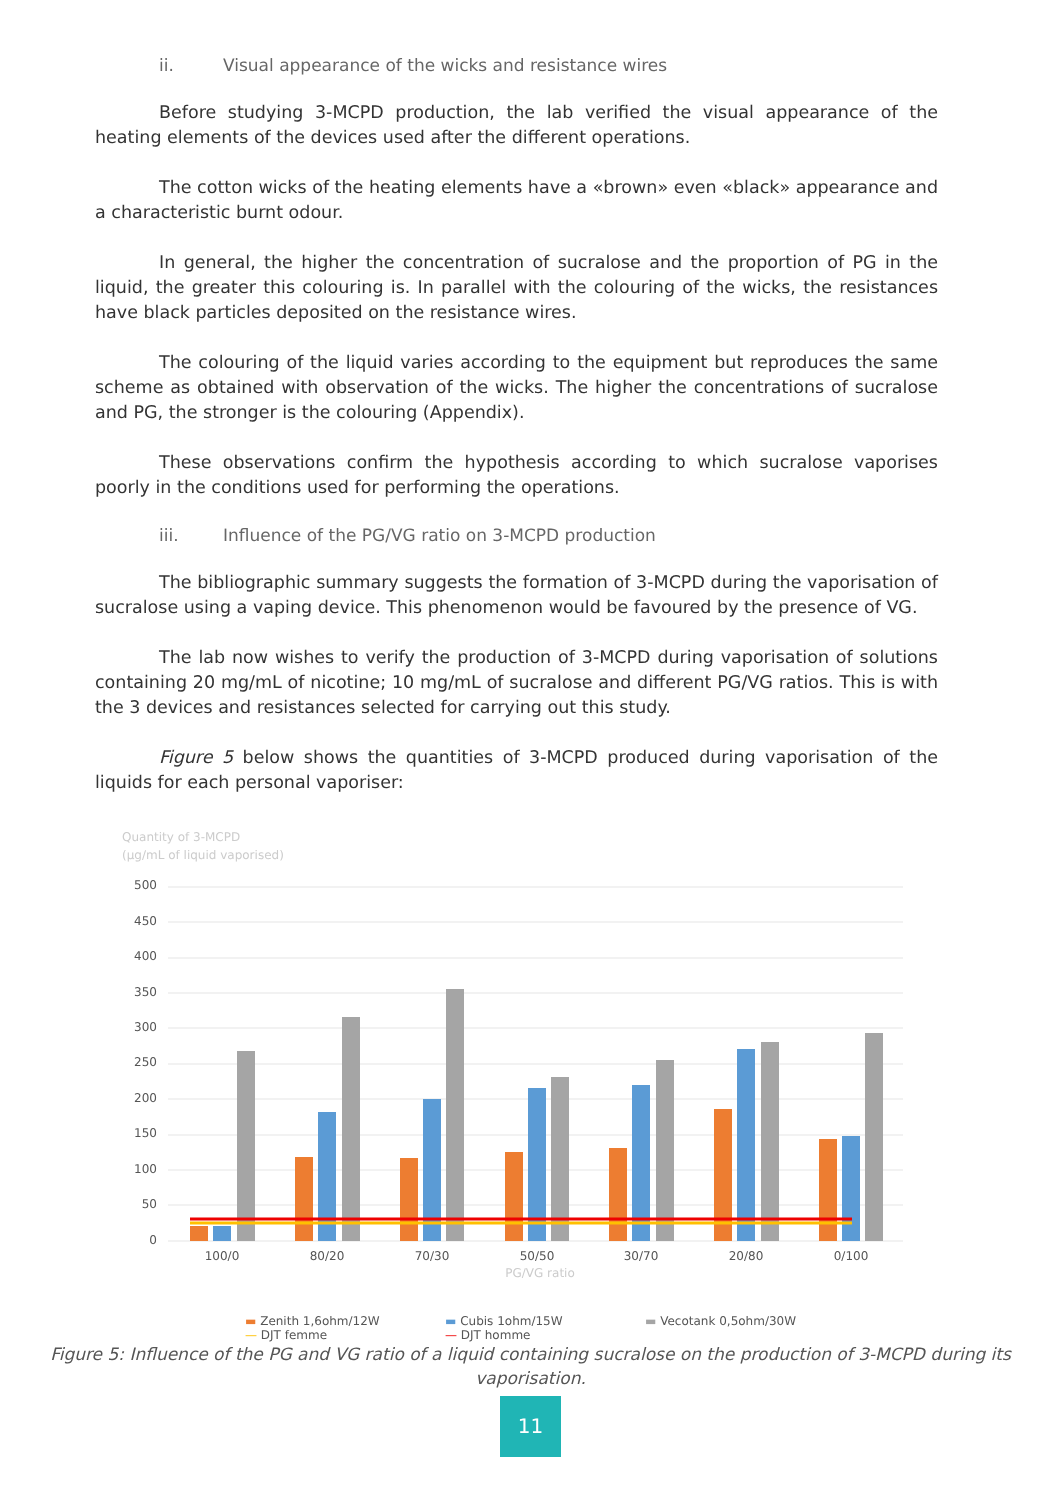ii. Visual appearance of the wicks and resistance wires
Before studying 3-MCPD production, the lab verified the visual appearance of the heating elements of the devices used after the different operations.
The cotton wicks of the heating elements have a «brown» even «black» appearance and a characteristic burnt odour.
In general, the higher the concentration of sucralose and the proportion of PG in the liquid, the greater this colouring is. In parallel with the colouring of the wicks, the resistances have black particles deposited on the resistance wires.
The colouring of the liquid varies according to the equipment but reproduces the same scheme as obtained with observation of the wicks. The higher the concentrations of sucralose and PG, the stronger is the colouring (Appendix).
These observations confirm the hypothesis according to which sucralose vaporises poorly in the conditions used for performing the operations.
iii. Influence of the PG/VG ratio on 3-MCPD production
The bibliographic summary suggests the formation of 3-MCPD during the vaporisation of sucralose using a vaping device. This phenomenon would be favoured by the presence of VG.
The lab now wishes to verify the production of 3-MCPD during vaporisation of solutions containing 20 mg/mL of nicotine; 10 mg/mL of sucralose and different PG/VG ratios. This is with the 3 devices and resistances selected for carrying out this study.
Figure 5 below shows the quantities of 3-MCPD produced during vaporisation of the liquids for each personal vaporiser:
Quantity of 3-MCPD
(µg/mL of liquid vaporised)
500
450
400
350
300
250
200
150
100
50
0
100/0
80/20
70/30
50/50
30/70
20/80
0/100
PG/VG ratio
▬ Zenith 1,6ohm/12W ▬ Cubis 1ohm/15W ▬ Vecotank 0,5ohm/30W
— DJT femme — DJT homme
Figure 5: Influence of the PG and VG ratio of a liquid containing sucralose on the production of 3-MCPD during its vaporisation.
11